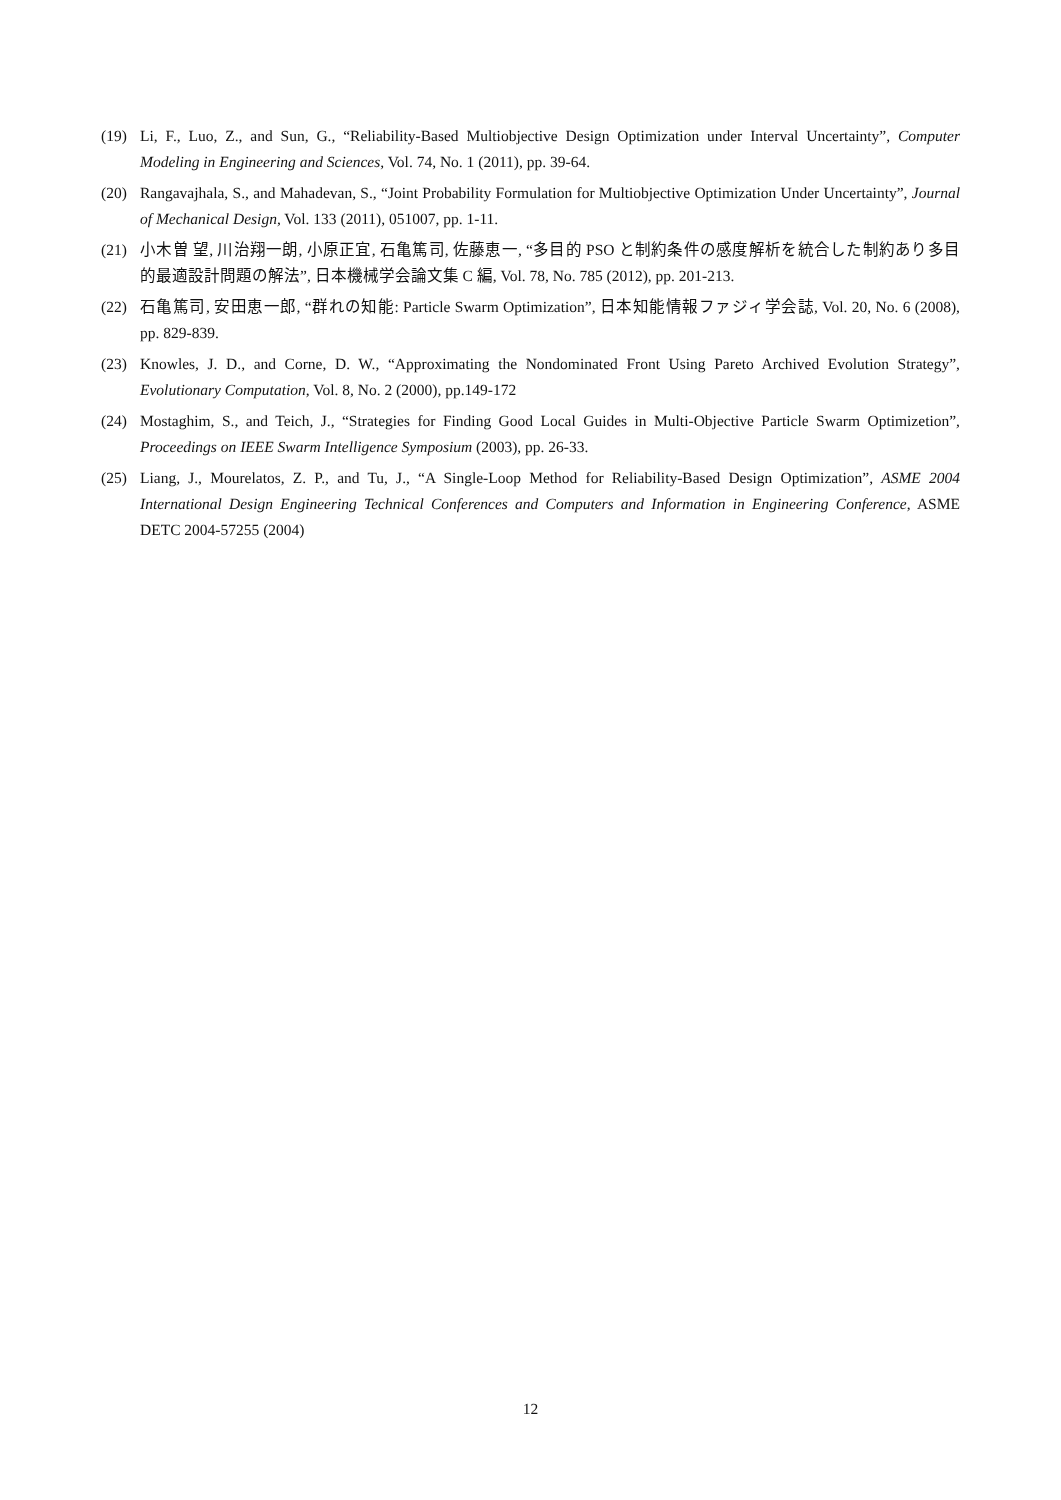(19) Li, F., Luo, Z., and Sun, G., “Reliability-Based Multiobjective Design Optimization under Interval Uncertainty”, Computer Modeling in Engineering and Sciences, Vol. 74, No. 1 (2011), pp. 39-64.
(20) Rangavajhala, S., and Mahadevan, S., “Joint Probability Formulation for Multiobjective Optimization Under Uncertainty”, Journal of Mechanical Design, Vol. 133 (2011), 051007, pp. 1-11.
(21) 小木曽 望, 川治翔一朗, 小原正宜, 石亀篤司, 佐藤恵一, “多目的 PSO と制約条件の感度解析を統合した制約あり多目的最適設計問題の解法”, 日本機械学会論文集 C 編, Vol. 78, No. 785 (2012), pp. 201-213.
(22) 石亀篤司, 安田恵一郎, “群れの知能: Particle Swarm Optimization”, 日本知能情報ファジィ学会誌, Vol. 20, No. 6 (2008), pp. 829-839.
(23) Knowles, J. D., and Corne, D. W., “Approximating the Nondominated Front Using Pareto Archived Evolution Strategy”, Evolutionary Computation, Vol. 8, No. 2 (2000), pp.149-172
(24) Mostaghim, S., and Teich, J., “Strategies for Finding Good Local Guides in Multi-Objective Particle Swarm Optimizetion”, Proceedings on IEEE Swarm Intelligence Symposium (2003), pp. 26-33.
(25) Liang, J., Mourelatos, Z. P., and Tu, J., “A Single-Loop Method for Reliability-Based Design Optimization”, ASME 2004 International Design Engineering Technical Conferences and Computers and Information in Engineering Conference, ASME DETC 2004-57255 (2004)
12